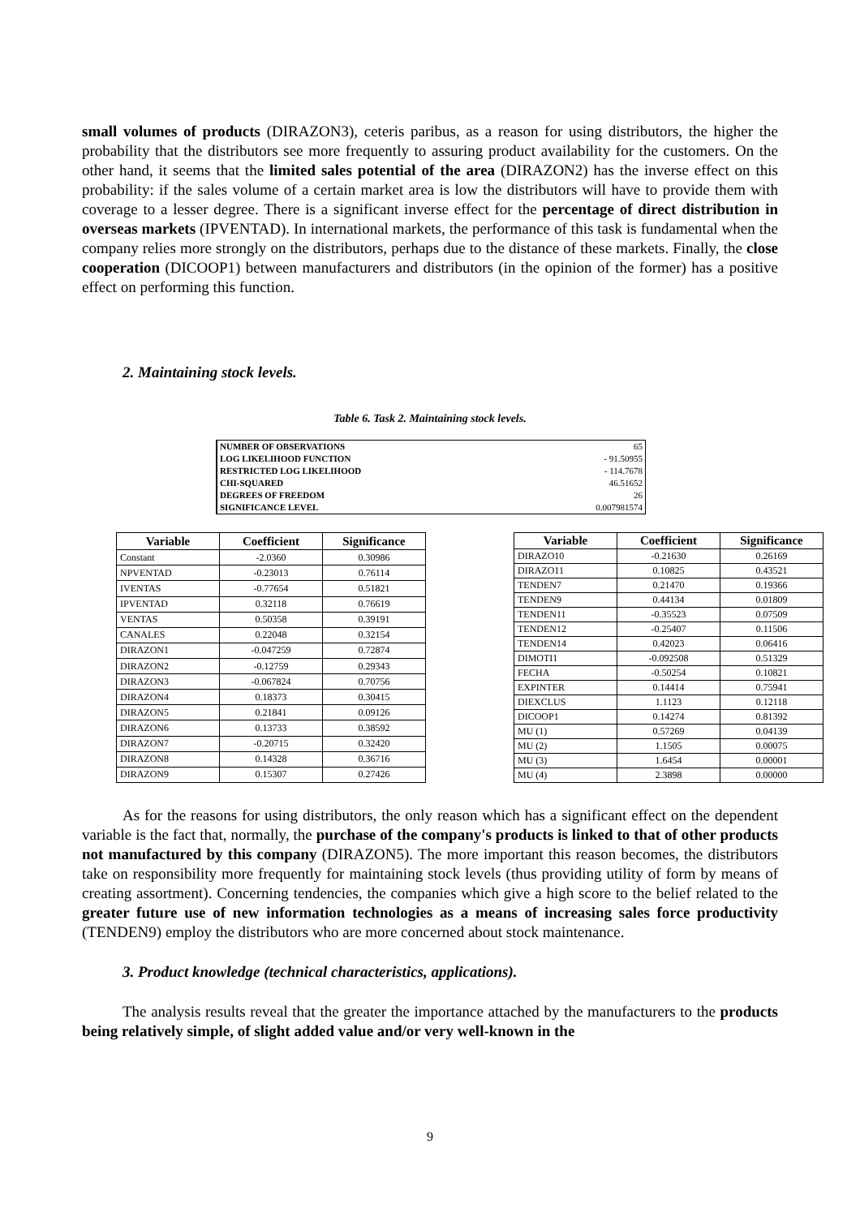small volumes of products (DIRAZON3), ceteris paribus, as a reason for using distributors, the higher the probability that the distributors see more frequently to assuring product availability for the customers. On the other hand, it seems that the limited sales potential of the area (DIRAZON2) has the inverse effect on this probability: if the sales volume of a certain market area is low the distributors will have to provide them with coverage to a lesser degree. There is a significant inverse effect for the percentage of direct distribution in overseas markets (IPVENTAD). In international markets, the performance of this task is fundamental when the company relies more strongly on the distributors, perhaps due to the distance of these markets. Finally, the close cooperation (DICOOP1) between manufacturers and distributors (in the opinion of the former) has a positive effect on performing this function.
2. Maintaining stock levels.
Table 6. Task 2. Maintaining stock levels.
| NUMBER OF OBSERVATIONS | 65 |
| LOG LIKELIHOOD FUNCTION | - 91.50955 |
| RESTRICTED LOG LIKELIHOOD | - 114.7678 |
| CHI-SQUARED | 46.51652 |
| DEGREES OF FREEDOM | 26 |
| SIGNIFICANCE LEVEL | 0.007981574 |
| Variable | Coefficient | Significance |
| --- | --- | --- |
| Constant | -2.0360 | 0.30986 |
| NPVENTAD | -0.23013 | 0.76114 |
| IVENTAS | -0.77654 | 0.51821 |
| IPVENTAD | 0.32118 | 0.76619 |
| VENTAS | 0.50358 | 0.39191 |
| CANALES | 0.22048 | 0.32154 |
| DIRAZON1 | -0.047259 | 0.72874 |
| DIRAZON2 | -0.12759 | 0.29343 |
| DIRAZON3 | -0.067824 | 0.70756 |
| DIRAZON4 | 0.18373 | 0.30415 |
| DIRAZON5 | 0.21841 | 0.09126 |
| DIRAZON6 | 0.13733 | 0.38592 |
| DIRAZON7 | -0.20715 | 0.32420 |
| DIRAZON8 | 0.14328 | 0.36716 |
| DIRAZON9 | 0.15307 | 0.27426 |
| Variable | Coefficient | Significance |
| --- | --- | --- |
| DIRAZO10 | -0.21630 | 0.26169 |
| DIRAZO11 | 0.10825 | 0.43521 |
| TENDEN7 | 0.21470 | 0.19366 |
| TENDEN9 | 0.44134 | 0.01809 |
| TENDEN11 | -0.35523 | 0.07509 |
| TENDEN12 | -0.25407 | 0.11506 |
| TENDEN14 | 0.42023 | 0.06416 |
| DIMOTI1 | -0.092508 | 0.51329 |
| FECHA | -0.50254 | 0.10821 |
| EXPINTER | 0.14414 | 0.75941 |
| DIEXCLUS | 1.1123 | 0.12118 |
| DICOOP1 | 0.14274 | 0.81392 |
| MU (1) | 0.57269 | 0.04139 |
| MU (2) | 1.1505 | 0.00075 |
| MU (3) | 1.6454 | 0.00001 |
| MU (4) | 2.3898 | 0.00000 |
As for the reasons for using distributors, the only reason which has a significant effect on the dependent variable is the fact that, normally, the purchase of the company's products is linked to that of other products not manufactured by this company (DIRAZON5). The more important this reason becomes, the distributors take on responsibility more frequently for maintaining stock levels (thus providing utility of form by means of creating assortment). Concerning tendencies, the companies which give a high score to the belief related to the greater future use of new information technologies as a means of increasing sales force productivity (TENDEN9) employ the distributors who are more concerned about stock maintenance.
3. Product knowledge (technical characteristics, applications).
The analysis results reveal that the greater the importance attached by the manufacturers to the products being relatively simple, of slight added value and/or very well-known in the
9